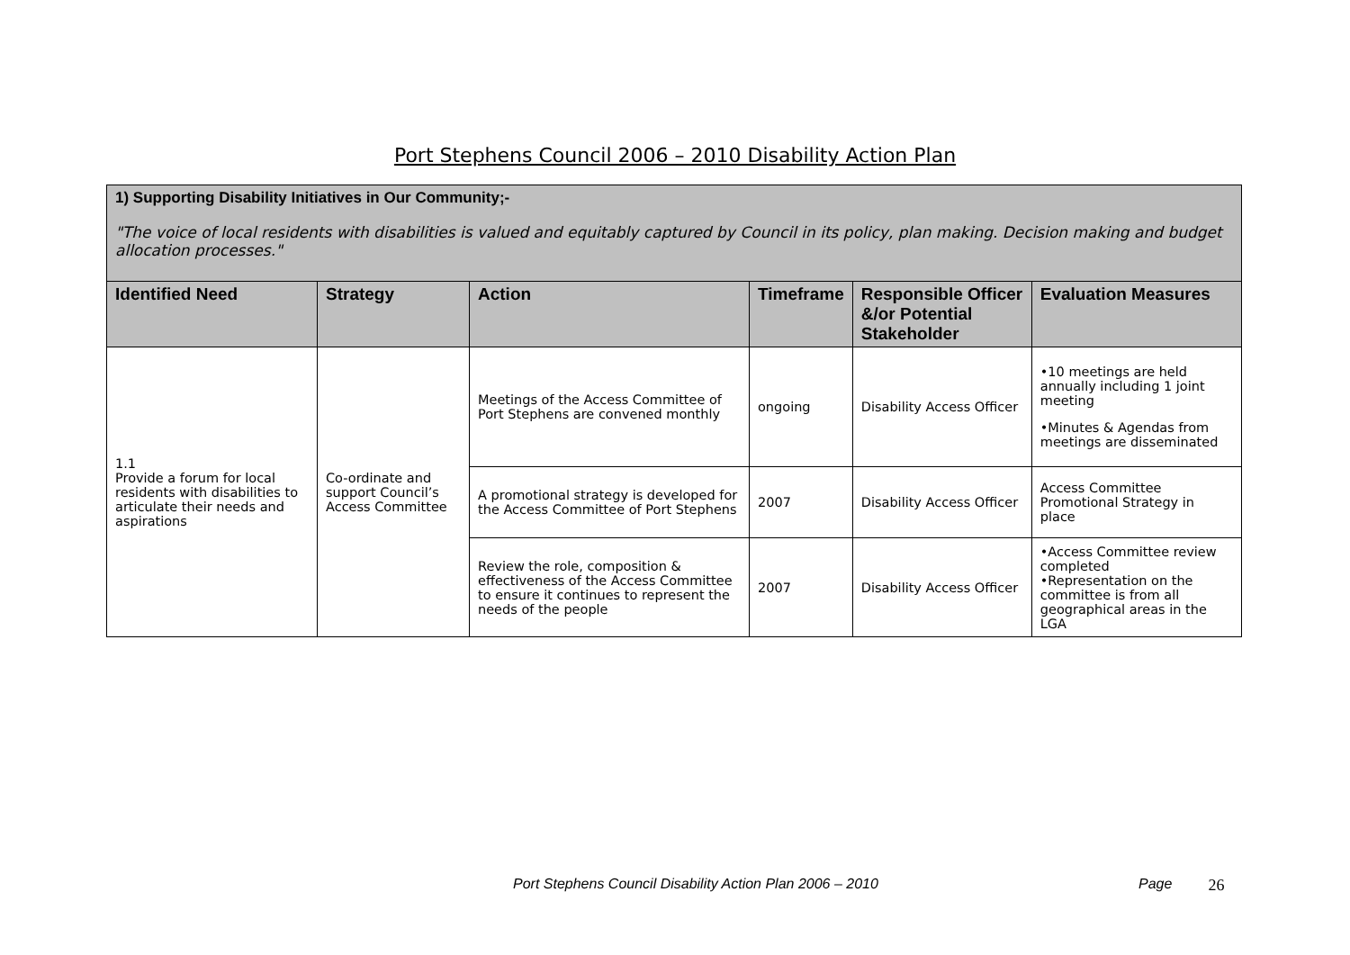Port Stephens Council 2006 – 2010 Disability Action Plan
| 1) Supporting Disability Initiatives in Our Community;- "The voice of local residents with disabilities is valued and equitably captured by Council in its policy, plan making. Decision making and budget allocation processes." | | | | | |
| Identified Need | Strategy | Action | Timeframe | Responsible Officer &/or Potential Stakeholder | Evaluation Measures |
| 1.1 Provide a forum for local residents with disabilities to articulate their needs and aspirations | Co-ordinate and support Council’s Access Committee | Meetings of the Access Committee of Port Stephens are convened monthly | ongoing | Disability Access Officer | •10 meetings are held annually including 1 joint meeting •Minutes & Agendas from meetings are disseminated |
| | | A promotional strategy is developed for the Access Committee of Port Stephens | 2007 | Disability Access Officer | Access Committee Promotional Strategy in place |
| | | Review the role, composition & effectiveness of the Access Committee to ensure it continues to represent the needs of the people | 2007 | Disability Access Officer | •Access Committee review completed •Representation on the committee is from all geographical areas in the LGA |
Port Stephens Council Disability Action Plan 2006 – 2010 Page 26